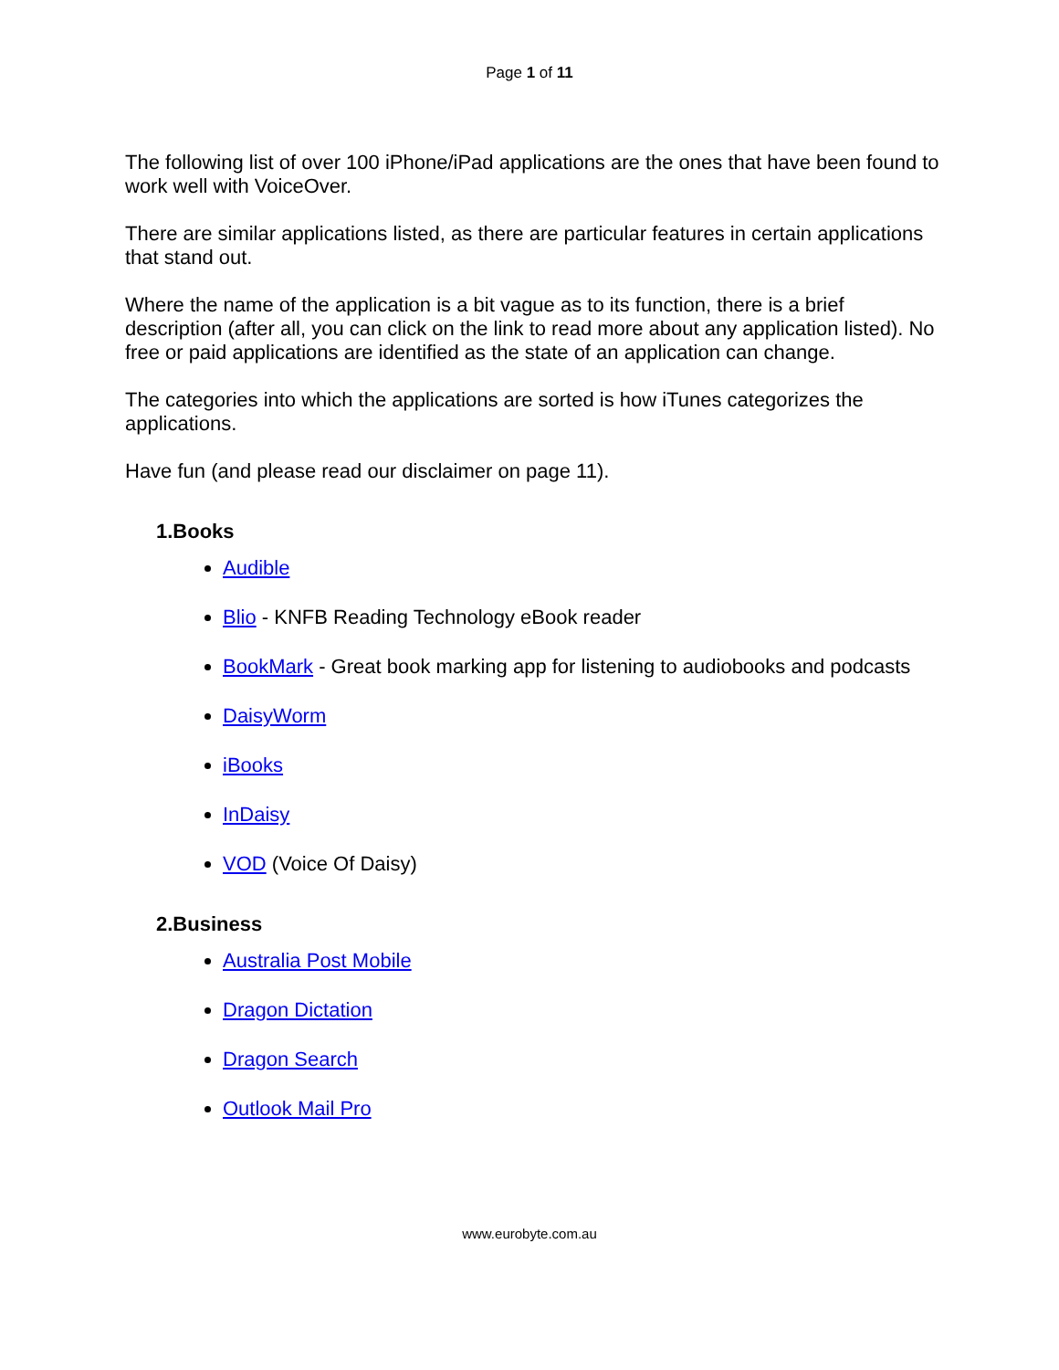Page 1 of 11
The following list of over 100 iPhone/iPad applications are the ones that have been found to work well with VoiceOver.
There are similar applications listed, as there are particular features in certain applications that stand out.
Where the name of the application is a bit vague as to its function, there is a brief description (after all, you can click on the link to read more about any application listed). No free or paid applications are identified as the state of an application can change.
The categories into which the applications are sorted is how iTunes categorizes the applications.
Have fun (and please read our disclaimer on page 11).
1.Books
Audible
Blio - KNFB Reading Technology eBook reader
BookMark - Great book marking app for listening to audiobooks and podcasts
DaisyWorm
iBooks
InDaisy
VOD (Voice Of Daisy)
2.Business
Australia Post Mobile
Dragon Dictation
Dragon Search
Outlook Mail Pro
www.eurobyte.com.au